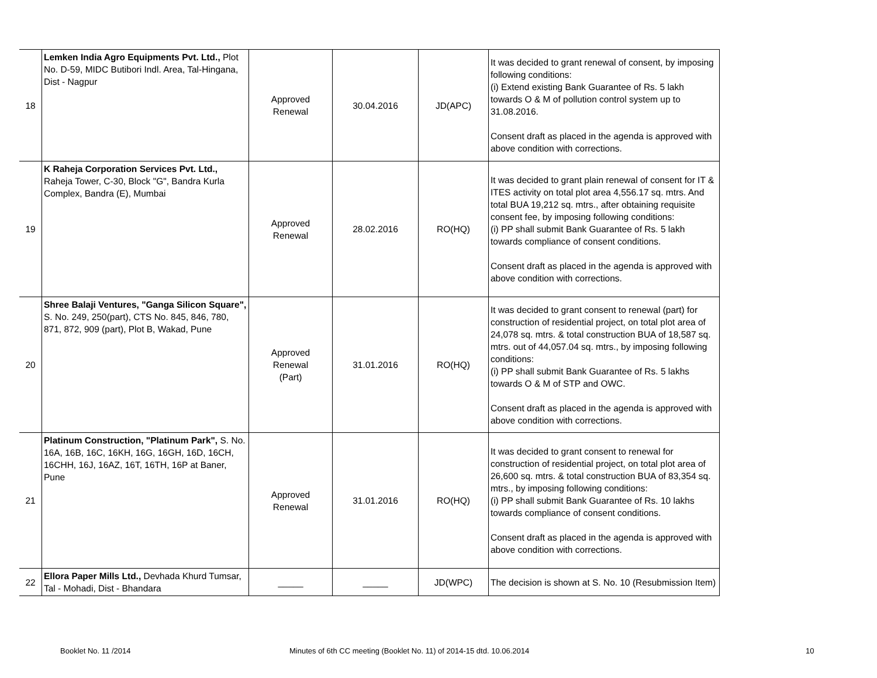| 18 | Lemken India Agro Equipments Pvt. Ltd., Plot No. D-59, MIDC Butibori Indl. Area, Tal-Hingana, Dist - Nagpur | Approved Renewal | 30.04.2016 | JD(APC) | It was decided to grant renewal of consent, by imposing following conditions: (i) Extend existing Bank Guarantee of Rs. 5 lakh towards O & M of pollution control system up to 31.08.2016. Consent draft as placed in the agenda is approved with above condition with corrections. |
| 19 | K Raheja Corporation Services Pvt. Ltd., Raheja Tower, C-30, Block "G", Bandra Kurla Complex, Bandra (E), Mumbai | Approved Renewal | 28.02.2016 | RO(HQ) | It was decided to grant plain renewal of consent for IT & ITES activity on total plot area 4,556.17 sq. mtrs. And total BUA 19,212 sq. mtrs., after obtaining requisite consent fee, by imposing following conditions: (i) PP shall submit Bank Guarantee of Rs. 5 lakh towards compliance of consent conditions. Consent draft as placed in the agenda is approved with above condition with corrections. |
| 20 | Shree Balaji Ventures, "Ganga Silicon Square", S. No. 249, 250(part), CTS No. 845, 846, 780, 871, 872, 909 (part), Plot B, Wakad, Pune | Approved Renewal (Part) | 31.01.2016 | RO(HQ) | It was decided to grant consent to renewal (part) for construction of residential project, on total plot area of 24,078 sq. mtrs. & total construction BUA of 18,587 sq. mtrs. out of 44,057.04 sq. mtrs., by imposing following conditions: (i) PP shall submit Bank Guarantee of Rs. 5 lakhs towards O & M of STP and OWC. Consent draft as placed in the agenda is approved with above condition with corrections. |
| 21 | Platinum Construction, "Platinum Park", S. No. 16A, 16B, 16C, 16KH, 16G, 16GH, 16D, 16CH, 16CHH, 16J, 16AZ, 16T, 16TH, 16P at Baner, Pune | Approved Renewal | 31.01.2016 | RO(HQ) | It was decided to grant consent to renewal for construction of residential project, on total plot area of 26,600 sq. mtrs. & total construction BUA of 83,354 sq. mtrs., by imposing following conditions: (i) PP shall submit Bank Guarantee of Rs. 10 lakhs towards compliance of consent conditions. Consent draft as placed in the agenda is approved with above condition with corrections. |
| 22 | Ellora Paper Mills Ltd., Devhada Khurd Tumsar, Tal - Mohadi, Dist - Bhandara | _____ | _____ | JD(WPC) | The decision is shown at S. No. 10 (Resubmission Item) |
Booklet No. 11 /2014
Minutes of 6th CC meeting (Booklet No. 11) of 2014-15 dtd. 10.06.2014
10